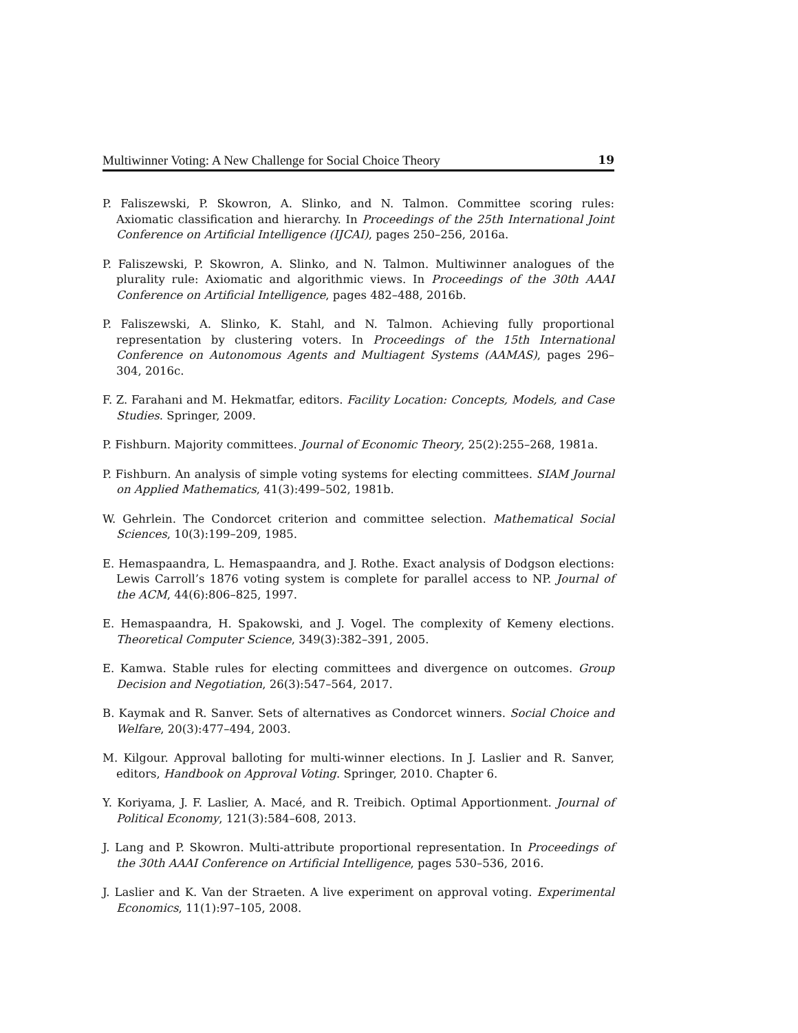Multiwinner Voting: A New Challenge for Social Choice Theory 19
P. Faliszewski, P. Skowron, A. Slinko, and N. Talmon. Committee scoring rules: Axiomatic classification and hierarchy. In Proceedings of the 25th International Joint Conference on Artificial Intelligence (IJCAI), pages 250–256, 2016a.
P. Faliszewski, P. Skowron, A. Slinko, and N. Talmon. Multiwinner analogues of the plurality rule: Axiomatic and algorithmic views. In Proceedings of the 30th AAAI Conference on Artificial Intelligence, pages 482–488, 2016b.
P. Faliszewski, A. Slinko, K. Stahl, and N. Talmon. Achieving fully proportional representation by clustering voters. In Proceedings of the 15th International Conference on Autonomous Agents and Multiagent Systems (AAMAS), pages 296–304, 2016c.
F. Z. Farahani and M. Hekmatfar, editors. Facility Location: Concepts, Models, and Case Studies. Springer, 2009.
P. Fishburn. Majority committees. Journal of Economic Theory, 25(2):255–268, 1981a.
P. Fishburn. An analysis of simple voting systems for electing committees. SIAM Journal on Applied Mathematics, 41(3):499–502, 1981b.
W. Gehrlein. The Condorcet criterion and committee selection. Mathematical Social Sciences, 10(3):199–209, 1985.
E. Hemaspaandra, L. Hemaspaandra, and J. Rothe. Exact analysis of Dodgson elections: Lewis Carroll’s 1876 voting system is complete for parallel access to NP. Journal of the ACM, 44(6):806–825, 1997.
E. Hemaspaandra, H. Spakowski, and J. Vogel. The complexity of Kemeny elections. Theoretical Computer Science, 349(3):382–391, 2005.
E. Kamwa. Stable rules for electing committees and divergence on outcomes. Group Decision and Negotiation, 26(3):547–564, 2017.
B. Kaymak and R. Sanver. Sets of alternatives as Condorcet winners. Social Choice and Welfare, 20(3):477–494, 2003.
M. Kilgour. Approval balloting for multi-winner elections. In J. Laslier and R. Sanver, editors, Handbook on Approval Voting. Springer, 2010. Chapter 6.
Y. Koriyama, J. F. Laslier, A. Macé, and R. Treibich. Optimal Apportionment. Journal of Political Economy, 121(3):584–608, 2013.
J. Lang and P. Skowron. Multi-attribute proportional representation. In Proceedings of the 30th AAAI Conference on Artificial Intelligence, pages 530–536, 2016.
J. Laslier and K. Van der Straeten. A live experiment on approval voting. Experimental Economics, 11(1):97–105, 2008.